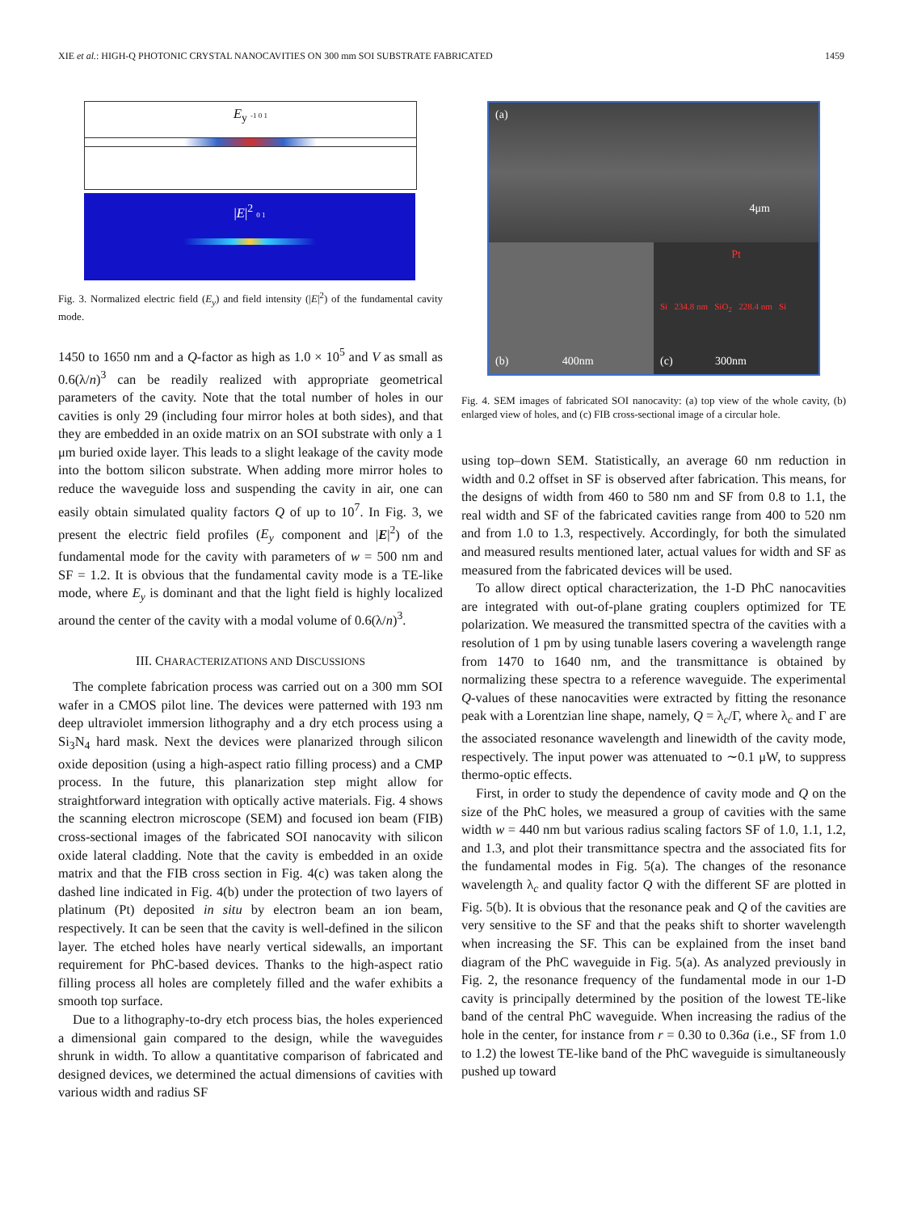XIE et al.: HIGH-Q PHOTONIC CRYSTAL NANOCAVITIES ON 300 mm SOI SUBSTRATE FABRICATED 1459
E<sub>y</sub> -1 0 1
|E|<sup>2</sup> 0 1
Fig. 3. Normalized electric field (E<sub>y</sub>) and field intensity (|E|<sup>2</sup>) of the fundamental cavity mode.
1450 to 1650 nm and a Q-factor as high as 1.0 × 10<sup>5</sup> and V as small as 0.6(λ/n)<sup>3</sup> can be readily realized with appropriate geometrical parameters of the cavity. Note that the total number of holes in our cavities is only 29 (including four mirror holes at both sides), and that they are embedded in an oxide matrix on an SOI substrate with only a 1 μm buried oxide layer. This leads to a slight leakage of the cavity mode into the bottom silicon substrate. When adding more mirror holes to reduce the waveguide loss and suspending the cavity in air, one can easily obtain simulated quality factors Q of up to 10<sup>7</sup>. In Fig. 3, we present the electric field profiles (E<sub>y</sub> component and |E|<sup>2</sup>) of the fundamental mode for the cavity with parameters of w = 500 nm and SF = 1.2. It is obvious that the fundamental cavity mode is a TE-like mode, where E<sub>y</sub> is dominant and that the light field is highly localized around the center of the cavity with a modal volume of 0.6(λ/n)<sup>3</sup>.
III. CHARACTERIZATIONS AND DISCUSSIONS
The complete fabrication process was carried out on a 300 mm SOI wafer in a CMOS pilot line. The devices were patterned with 193 nm deep ultraviolet immersion lithography and a dry etch process using a Si<sub>3</sub>N<sub>4</sub> hard mask. Next the devices were planarized through silicon oxide deposition (using a high-aspect ratio filling process) and a CMP process. In the future, this planarization step might allow for straightforward integration with optically active materials. Fig. 4 shows the scanning electron microscope (SEM) and focused ion beam (FIB) cross-sectional images of the fabricated SOI nanocavity with silicon oxide lateral cladding. Note that the cavity is embedded in an oxide matrix and that the FIB cross section in Fig. 4(c) was taken along the dashed line indicated in Fig. 4(b) under the protection of two layers of platinum (Pt) deposited in situ by electron beam an ion beam, respectively. It can be seen that the cavity is well-defined in the silicon layer. The etched holes have nearly vertical sidewalls, an important requirement for PhC-based devices. Thanks to the high-aspect ratio filling process all holes are completely filled and the wafer exhibits a smooth top surface.
Due to a lithography-to-dry etch process bias, the holes experienced a dimensional gain compared to the design, while the waveguides shrunk in width. To allow a quantitative comparison of fabricated and designed devices, we determined the actual dimensions of cavities with various width and radius SF
(a)
4μm
(b) 400nm Pt
Si 234.8 nm SiO<sub>2</sub> 228.4 nm Si
(c) 300nm
Fig. 4. SEM images of fabricated SOI nanocavity: (a) top view of the whole cavity, (b) enlarged view of holes, and (c) FIB cross-sectional image of a circular hole.
using top–down SEM. Statistically, an average 60 nm reduction in width and 0.2 offset in SF is observed after fabrication. This means, for the designs of width from 460 to 580 nm and SF from 0.8 to 1.1, the real width and SF of the fabricated cavities range from 400 to 520 nm and from 1.0 to 1.3, respectively. Accordingly, for both the simulated and measured results mentioned later, actual values for width and SF as measured from the fabricated devices will be used.
To allow direct optical characterization, the 1-D PhC nanocavities are integrated with out-of-plane grating couplers optimized for TE polarization. We measured the transmitted spectra of the cavities with a resolution of 1 pm by using tunable lasers covering a wavelength range from 1470 to 1640 nm, and the transmittance is obtained by normalizing these spectra to a reference waveguide. The experimental Q-values of these nanocavities were extracted by fitting the resonance peak with a Lorentzian line shape, namely, Q = λ<sub>c</sub>/Γ, where λ<sub>c</sub> and Γ are the associated resonance wavelength and linewidth of the cavity mode, respectively. The input power was attenuated to ∼0.1 μW, to suppress thermo-optic effects.
First, in order to study the dependence of cavity mode and Q on the size of the PhC holes, we measured a group of cavities with the same width w = 440 nm but various radius scaling factors SF of 1.0, 1.1, 1.2, and 1.3, and plot their transmittance spectra and the associated fits for the fundamental modes in Fig. 5(a). The changes of the resonance wavelength λ<sub>c</sub> and quality factor Q with the different SF are plotted in Fig. 5(b). It is obvious that the resonance peak and Q of the cavities are very sensitive to the SF and that the peaks shift to shorter wavelength when increasing the SF. This can be explained from the inset band diagram of the PhC waveguide in Fig. 5(a). As analyzed previously in Fig. 2, the resonance frequency of the fundamental mode in our 1-D cavity is principally determined by the position of the lowest TE-like band of the central PhC waveguide. When increasing the radius of the hole in the center, for instance from r = 0.30 to 0.36a (i.e., SF from 1.0 to 1.2) the lowest TE-like band of the PhC waveguide is simultaneously pushed up toward